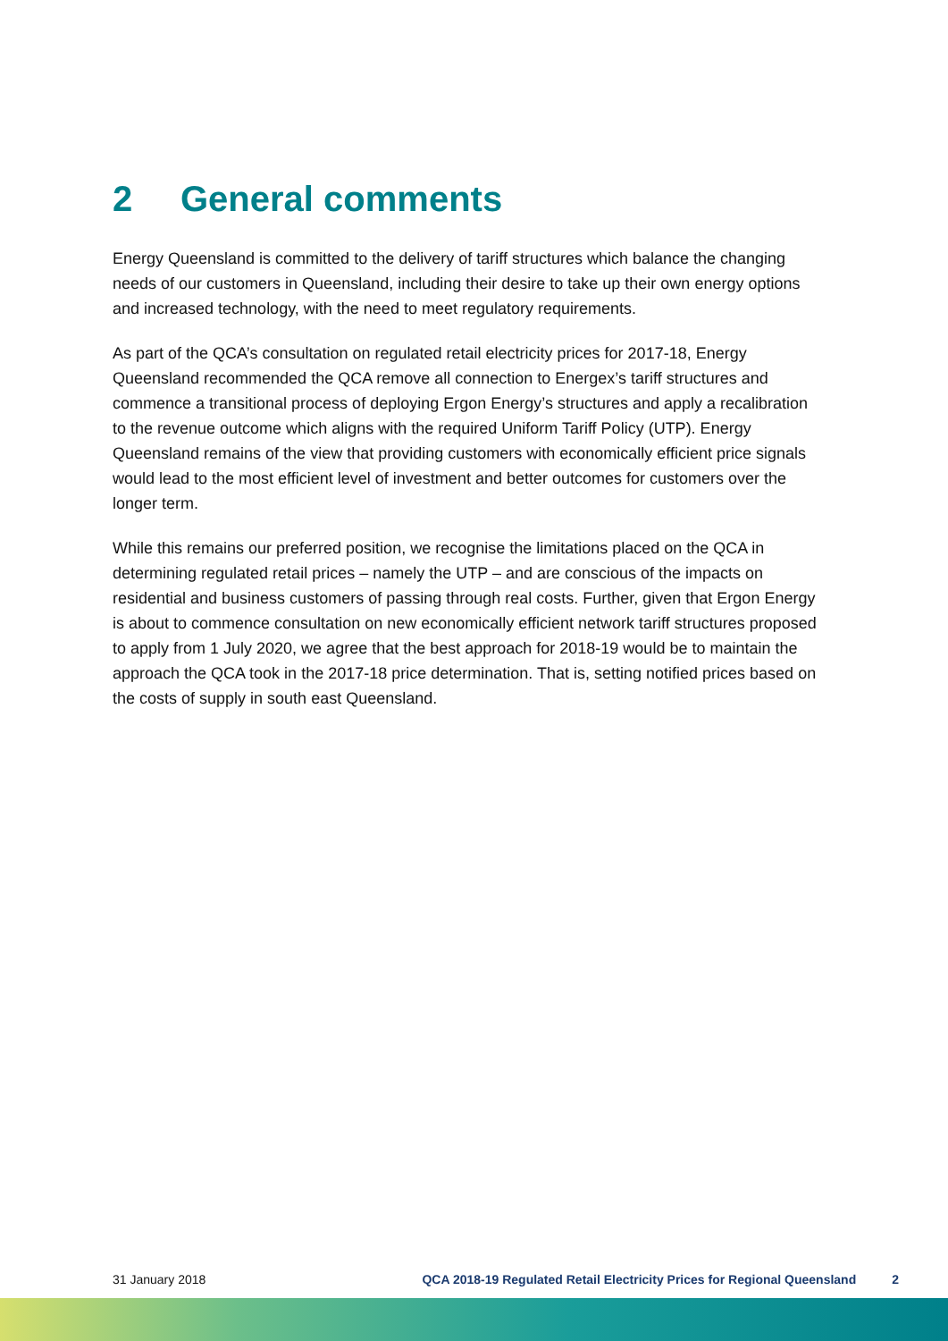2 General comments
Energy Queensland is committed to the delivery of tariff structures which balance the changing needs of our customers in Queensland, including their desire to take up their own energy options and increased technology, with the need to meet regulatory requirements.
As part of the QCA’s consultation on regulated retail electricity prices for 2017-18, Energy Queensland recommended the QCA remove all connection to Energex’s tariff structures and commence a transitional process of deploying Ergon Energy’s structures and apply a recalibration to the revenue outcome which aligns with the required Uniform Tariff Policy (UTP). Energy Queensland remains of the view that providing customers with economically efficient price signals would lead to the most efficient level of investment and better outcomes for customers over the longer term.
While this remains our preferred position, we recognise the limitations placed on the QCA in determining regulated retail prices – namely the UTP – and are conscious of the impacts on residential and business customers of passing through real costs. Further, given that Ergon Energy is about to commence consultation on new economically efficient network tariff structures proposed to apply from 1 July 2020, we agree that the best approach for 2018-19 would be to maintain the approach the QCA took in the 2017-18 price determination. That is, setting notified prices based on the costs of supply in south east Queensland.
31 January 2018 QCA 2018-19 Regulated Retail Electricity Prices for Regional Queensland 2